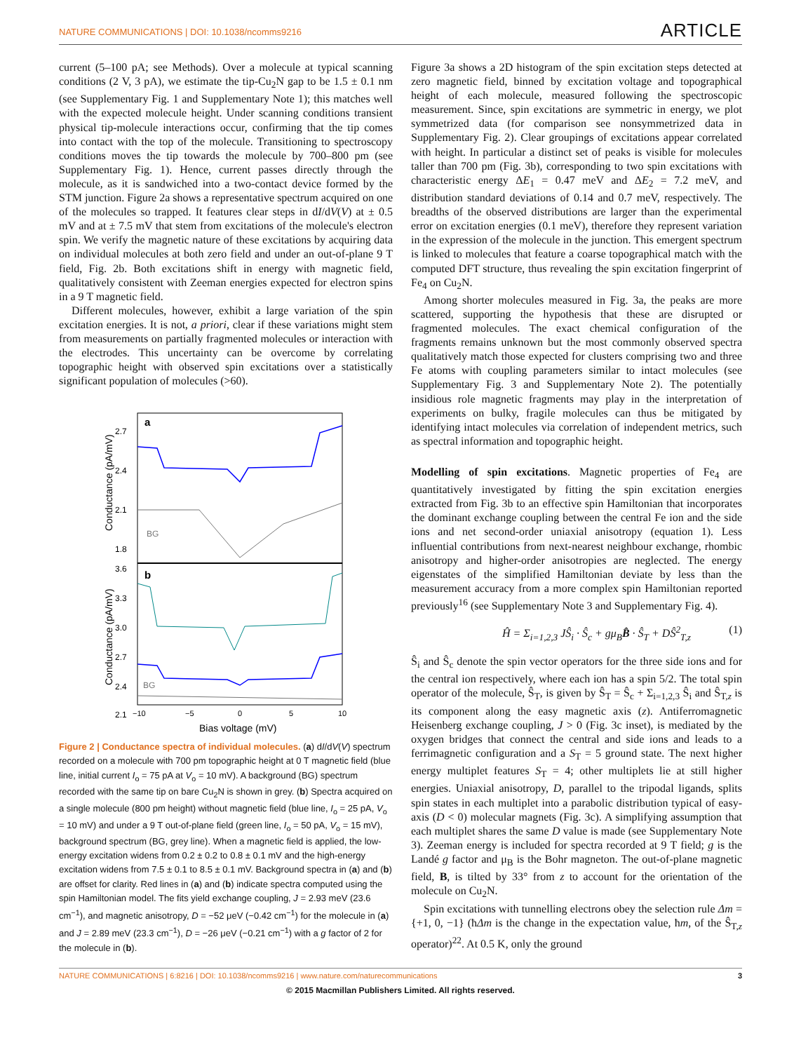NATURE COMMUNICATIONS | DOI: 10.1038/ncomms9216 ARTICLE
current (5–100 pA; see Methods). Over a molecule at typical scanning conditions (2 V, 3 pA), we estimate the tip-Cu<sub>2</sub>N gap to be 1.5 ± 0.1 nm (see Supplementary Fig. 1 and Supplementary Note 1); this matches well with the expected molecule height. Under scanning conditions transient physical tip-molecule interactions occur, confirming that the tip comes into contact with the top of the molecule. Transitioning to spectroscopy conditions moves the tip towards the molecule by 700–800 pm (see Supplementary Fig. 1). Hence, current passes directly through the molecule, as it is sandwiched into a two-contact device formed by the STM junction. Figure 2a shows a representative spectrum acquired on one of the molecules so trapped. It features clear steps in dI/dV(V) at ± 0.5 mV and at ± 7.5 mV that stem from excitations of the molecule's electron spin. We verify the magnetic nature of these excitations by acquiring data on individual molecules at both zero field and under an out-of-plane 9 T field, Fig. 2b. Both excitations shift in energy with magnetic field, qualitatively consistent with Zeeman energies expected for electron spins in a 9 T magnetic field.
Different molecules, however, exhibit a large variation of the spin excitation energies. It is not, a priori, clear if these variations might stem from measurements on partially fragmented molecules or interaction with the electrodes. This uncertainty can be overcome by correlating topographic height with observed spin excitations over a statistically significant population of molecules (>60).
a
b
2.7
2.4
2.1
1.8
3.6
3.3
3.0
2.7
2.4
2.1
BG
BG
−10
−5
0
5
10
Bias voltage (mV)
Conductance (pA/mV)
Conductance (pA/mV)
Figure 2 | Conductance spectra of individual molecules. (a) dI/dV(V) spectrum recorded on a molecule with 700 pm topographic height at 0 T magnetic field (blue line, initial current I<sub>o</sub> = 75 pA at V<sub>o</sub> = 10 mV). A background (BG) spectrum recorded with the same tip on bare Cu<sub>2</sub>N is shown in grey. (b) Spectra acquired on a single molecule (800 pm height) without magnetic field (blue line, I<sub>o</sub> = 25 pA, V<sub>o</sub> = 10 mV) and under a 9 T out-of-plane field (green line, I<sub>o</sub> = 50 pA, V<sub>o</sub> = 15 mV), background spectrum (BG, grey line). When a magnetic field is applied, the low-energy excitation widens from 0.2 ± 0.2 to 0.8 ± 0.1 mV and the high-energy excitation widens from 7.5 ± 0.1 to 8.5 ± 0.1 mV. Background spectra in (a) and (b) are offset for clarity. Red lines in (a) and (b) indicate spectra computed using the spin Hamiltonian model. The fits yield exchange coupling, J = 2.93 meV (23.6 cm<sup>−1</sup>), and magnetic anisotropy, D = −52 μeV (−0.42 cm<sup>−1</sup>) for the molecule in (a) and J = 2.89 meV (23.3 cm<sup>−1</sup>), D = −26 μeV (−0.21 cm<sup>−1</sup>) with a g factor of 2 for the molecule in (b).
Figure 3a shows a 2D histogram of the spin excitation steps detected at zero magnetic field, binned by excitation voltage and topographical height of each molecule, measured following the spectroscopic measurement. Since, spin excitations are symmetric in energy, we plot symmetrized data (for comparison see nonsymmetrized data in Supplementary Fig. 2). Clear groupings of excitations appear correlated with height. In particular a distinct set of peaks is visible for molecules taller than 700 pm (Fig. 3b), corresponding to two spin excitations with characteristic energy ΔE<sub>1</sub> = 0.47 meV and ΔE<sub>2</sub> = 7.2 meV, and distribution standard deviations of 0.14 and 0.7 meV, respectively. The breadths of the observed distributions are larger than the experimental error on excitation energies (0.1 meV), therefore they represent variation in the expression of the molecule in the junction. This emergent spectrum is linked to molecules that feature a coarse topographical match with the computed DFT structure, thus revealing the spin excitation fingerprint of Fe<sub>4</sub> on Cu<sub>2</sub>N.
Among shorter molecules measured in Fig. 3a, the peaks are more scattered, supporting the hypothesis that these are disrupted or fragmented molecules. The exact chemical configuration of the fragments remains unknown but the most commonly observed spectra qualitatively match those expected for clusters comprising two and three Fe atoms with coupling parameters similar to intact molecules (see Supplementary Fig. 3 and Supplementary Note 2). The potentially insidious role magnetic fragments may play in the interpretation of experiments on bulky, fragile molecules can thus be mitigated by identifying intact molecules via correlation of independent metrics, such as spectral information and topographic height.
Modelling of spin excitations. Magnetic properties of Fe<sub>4</sub> are quantitatively investigated by fitting the spin excitation energies extracted from Fig. 3b to an effective spin Hamiltonian that incorporates the dominant exchange coupling between the central Fe ion and the side ions and net second-order uniaxial anisotropy (equation 1). Less influential contributions from next-nearest neighbour exchange, rhombic anisotropy and higher-order anisotropies are neglected. The energy eigenstates of the simplified Hamiltonian deviate by less than the measurement accuracy from a more complex spin Hamiltonian reported previously<sup>16</sup> (see Supplementary Note 3 and Supplementary Fig. 4).
Ĥ = Σ<sub>i=1,2,3</sub> JŜ<sub>i</sub> · Ŝ<sub>c</sub> + gμ<sub>B</sub>B̂ · Ŝ<sub>T</sub> + DŜ<sup>2</sup><sub>T,z</sub> (1)
Ŝ<sub>i</sub> and Ŝ<sub>c</sub> denote the spin vector operators for the three side ions and for the central ion respectively, where each ion has a spin 5/2. The total spin operator of the molecule, Ŝ<sub>T</sub>, is given by Ŝ<sub>T</sub> = Ŝ<sub>c</sub> + Σ<sub>i=1,2,3</sub> Ŝ<sub>i</sub> and Ŝ<sub>T,z</sub> is its component along the easy magnetic axis (z). Antiferromagnetic Heisenberg exchange coupling, J > 0 (Fig. 3c inset), is mediated by the oxygen bridges that connect the central and side ions and leads to a ferrimagnetic configuration and a S<sub>T</sub> = 5 ground state. The next higher energy multiplet features S<sub>T</sub> = 4; other multiplets lie at still higher energies. Uniaxial anisotropy, D, parallel to the tripodal ligands, splits spin states in each multiplet into a parabolic distribution typical of easy-axis (D < 0) molecular magnets (Fig. 3c). A simplifying assumption that each multiplet shares the same D value is made (see Supplementary Note 3). Zeeman energy is included for spectra recorded at 9 T field; g is the Landé g factor and μ<sub>B</sub> is the Bohr magneton. The out-of-plane magnetic field, B, is tilted by 33° from z to account for the orientation of the molecule on Cu<sub>2</sub>N.
Spin excitations with tunnelling electrons obey the selection rule Δm = {+1, 0, −1} (ħΔm is the change in the expectation value, ħm, of the Ŝ<sub>T,z</sub> operator)<sup>22</sup>. At 0.5 K, only the ground
NATURE COMMUNICATIONS | 6:8216 | DOI: 10.1038/ncomms9216 | www.nature.com/naturecommunications 3
© 2015 Macmillan Publishers Limited. All rights reserved.